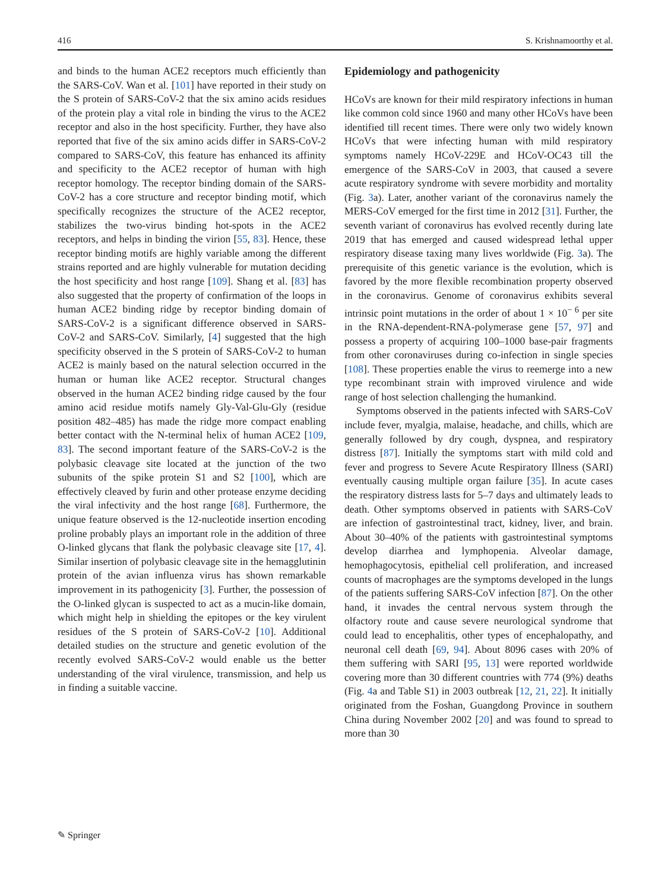416 S. Krishnamoorthy et al.
and binds to the human ACE2 receptors much efficiently than the SARS-CoV. Wan et al. [101] have reported in their study on the S protein of SARS-CoV-2 that the six amino acids residues of the protein play a vital role in binding the virus to the ACE2 receptor and also in the host specificity. Further, they have also reported that five of the six amino acids differ in SARS-CoV-2 compared to SARS-CoV, this feature has enhanced its affinity and specificity to the ACE2 receptor of human with high receptor homology. The receptor binding domain of the SARS-CoV-2 has a core structure and receptor binding motif, which specifically recognizes the structure of the ACE2 receptor, stabilizes the two-virus binding hot-spots in the ACE2 receptors, and helps in binding the virion [55, 83]. Hence, these receptor binding motifs are highly variable among the different strains reported and are highly vulnerable for mutation deciding the host specificity and host range [109]. Shang et al. [83] has also suggested that the property of confirmation of the loops in human ACE2 binding ridge by receptor binding domain of SARS-CoV-2 is a significant difference observed in SARS-CoV-2 and SARS-CoV. Similarly, [4] suggested that the high specificity observed in the S protein of SARS-CoV-2 to human ACE2 is mainly based on the natural selection occurred in the human or human like ACE2 receptor. Structural changes observed in the human ACE2 binding ridge caused by the four amino acid residue motifs namely Gly-Val-Glu-Gly (residue position 482–485) has made the ridge more compact enabling better contact with the N-terminal helix of human ACE2 [109, 83]. The second important feature of the SARS-CoV-2 is the polybasic cleavage site located at the junction of the two subunits of the spike protein S1 and S2 [100], which are effectively cleaved by furin and other protease enzyme deciding the viral infectivity and the host range [68]. Furthermore, the unique feature observed is the 12-nucleotide insertion encoding proline probably plays an important role in the addition of three O-linked glycans that flank the polybasic cleavage site [17, 4]. Similar insertion of polybasic cleavage site in the hemagglutinin protein of the avian influenza virus has shown remarkable improvement in its pathogenicity [3]. Further, the possession of the O-linked glycan is suspected to act as a mucin-like domain, which might help in shielding the epitopes or the key virulent residues of the S protein of SARS-CoV-2 [10]. Additional detailed studies on the structure and genetic evolution of the recently evolved SARS-CoV-2 would enable us the better understanding of the viral virulence, transmission, and help us in finding a suitable vaccine.
Epidemiology and pathogenicity
HCoVs are known for their mild respiratory infections in human like common cold since 1960 and many other HCoVs have been identified till recent times. There were only two widely known HCoVs that were infecting human with mild respiratory symptoms namely HCoV-229E and HCoV-OC43 till the emergence of the SARS-CoV in 2003, that caused a severe acute respiratory syndrome with severe morbidity and mortality (Fig. 3a). Later, another variant of the coronavirus namely the MERS-CoV emerged for the first time in 2012 [31]. Further, the seventh variant of coronavirus has evolved recently during late 2019 that has emerged and caused widespread lethal upper respiratory disease taxing many lives worldwide (Fig. 3a). The prerequisite of this genetic variance is the evolution, which is favored by the more flexible recombination property observed in the coronavirus. Genome of coronavirus exhibits several intrinsic point mutations in the order of about 1 × 10<sup>− 6</sup> per site in the RNA-dependent-RNA-polymerase gene [57, 97] and possess a property of acquiring 100–1000 base-pair fragments from other coronaviruses during co-infection in single species [108]. These properties enable the virus to reemerge into a new type recombinant strain with improved virulence and wide range of host selection challenging the humankind.
Symptoms observed in the patients infected with SARS-CoV include fever, myalgia, malaise, headache, and chills, which are generally followed by dry cough, dyspnea, and respiratory distress [87]. Initially the symptoms start with mild cold and fever and progress to Severe Acute Respiratory Illness (SARI) eventually causing multiple organ failure [35]. In acute cases the respiratory distress lasts for 5–7 days and ultimately leads to death. Other symptoms observed in patients with SARS-CoV are infection of gastrointestinal tract, kidney, liver, and brain. About 30–40% of the patients with gastrointestinal symptoms develop diarrhea and lymphopenia. Alveolar damage, hemophagocytosis, epithelial cell proliferation, and increased counts of macrophages are the symptoms developed in the lungs of the patients suffering SARS-CoV infection [87]. On the other hand, it invades the central nervous system through the olfactory route and cause severe neurological syndrome that could lead to encephalitis, other types of encephalopathy, and neuronal cell death [69, 94]. About 8096 cases with 20% of them suffering with SARI [95, 13] were reported worldwide covering more than 30 different countries with 774 (9%) deaths (Fig. 4a and Table S1) in 2003 outbreak [12, 21, 22]. It initially originated from the Foshan, Guangdong Province in southern China during November 2002 [20] and was found to spread to more than 30
✎ Springer